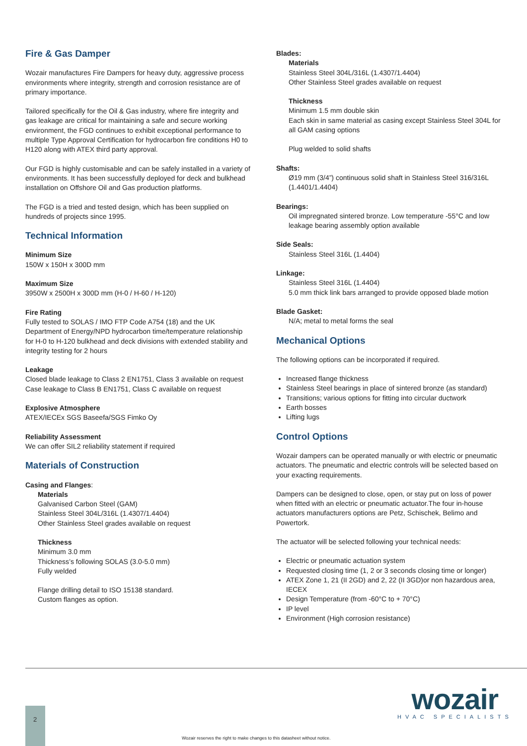Fire & Gas Damper
Wozair manufactures Fire Dampers for heavy duty, aggressive process environments where integrity, strength and corrosion resistance are of primary importance.
Tailored specifically for the Oil & Gas industry, where fire integrity and gas leakage are critical for maintaining a safe and secure working environment, the FGD continues to exhibit exceptional performance to multiple Type Approval Certification for hydrocarbon fire conditions H0 to H120 along with ATEX third party approval.
Our FGD is highly customisable and can be safely installed in a variety of environments. It has been successfully deployed for deck and bulkhead installation on Offshore Oil and Gas production platforms.
The FGD is a tried and tested design, which has been supplied on hundreds of projects since 1995.
Technical Information
Minimum Size
150W x 150H x 300D mm
Maximum Size
3950W x 2500H x 300D mm (H-0 / H-60 / H-120)
Fire Rating
Fully tested to SOLAS / IMO FTP Code A754 (18) and the UK Department of Energy/NPD hydrocarbon time/temperature relationship for H-0 to H-120 bulkhead and deck divisions with extended stability and integrity testing for 2 hours
Leakage
Closed blade leakage to Class 2 EN1751, Class 3 available on request
Case leakage to Class B EN1751, Class C available on request
Explosive Atmosphere
ATEX/IECEx SGS Baseefa/SGS Fimko Oy
Reliability Assessment
We can offer SIL2 reliability statement if required
Materials of Construction
Casing and Flanges:
Materials
Galvanised Carbon Steel (GAM)
Stainless Steel 304L/316L (1.4307/1.4404)
Other Stainless Steel grades available on request
Thickness
Minimum 3.0 mm
Thickness’s following SOLAS (3.0-5.0 mm)
Fully welded
Flange drilling detail to ISO 15138 standard.
Custom flanges as option.
Blades:
Materials
Stainless Steel 304L/316L (1.4307/1.4404)
Other Stainless Steel grades available on request
Thickness
Minimum 1.5 mm double skin
Each skin in same material as casing except Stainless Steel 304L for all GAM casing options
Plug welded to solid shafts
Shafts:
Ø19 mm (3/4”) continuous solid shaft in Stainless Steel 316/316L (1.4401/1.4404)
Bearings:
Oil impregnated sintered bronze. Low temperature -55°C and low leakage bearing assembly option available
Side Seals:
Stainless Steel 316L (1.4404)
Linkage:
Stainless Steel 316L (1.4404)
5.0 mm thick link bars arranged to provide opposed blade motion
Blade Gasket:
N/A; metal to metal forms the seal
Mechanical Options
The following options can be incorporated if required.
Increased flange thickness
Stainless Steel bearings in place of sintered bronze (as standard)
Transitions; various options for fitting into circular ductwork
Earth bosses
Lifting lugs
Control Options
Wozair dampers can be operated manually or with electric or pneumatic actuators. The pneumatic and electric controls will be selected based on your exacting requirements.
Dampers can be designed to close, open, or stay put on loss of power when fitted with an electric or pneumatic actuator.The four in-house actuators manufacturers options are Petz, Schischek, Belimo and Powertork.
The actuator will be selected following your technical needs:
Electric or pneumatic actuation system
Requested closing time (1, 2 or 3 seconds closing time or longer)
ATEX Zone 1, 21 (II 2GD) and 2, 22 (II 3GD)or non hazardous area, IECEX
Design Temperature (from -60°C to + 70°C)
IP level
Environment (High corrosion resistance)
wozair
HVAC SPECIALISTS
2
Wozair reserves the right to make changes to this datasheet without notice.